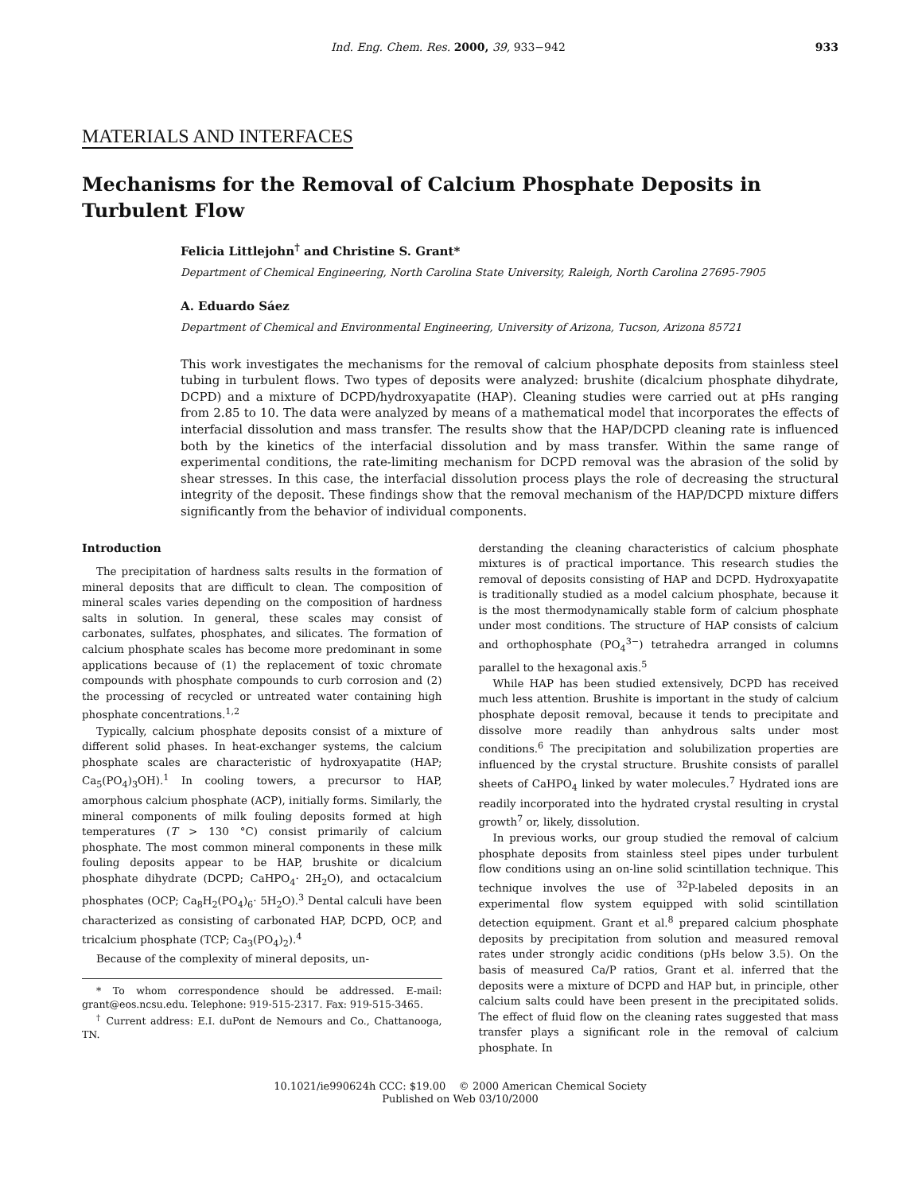Ind. Eng. Chem. Res. 2000, 39, 933−942 933
MATERIALS AND INTERFACES
Mechanisms for the Removal of Calcium Phosphate Deposits in Turbulent Flow
Felicia Littlejohn<sup>†</sup> and Christine S. Grant*
Department of Chemical Engineering, North Carolina State University, Raleigh, North Carolina 27695-7905
A. Eduardo Sáez
Department of Chemical and Environmental Engineering, University of Arizona, Tucson, Arizona 85721
This work investigates the mechanisms for the removal of calcium phosphate deposits from stainless steel tubing in turbulent flows. Two types of deposits were analyzed: brushite (dicalcium phosphate dihydrate, DCPD) and a mixture of DCPD/hydroxyapatite (HAP). Cleaning studies were carried out at pHs ranging from 2.85 to 10. The data were analyzed by means of a mathematical model that incorporates the effects of interfacial dissolution and mass transfer. The results show that the HAP/DCPD cleaning rate is influenced both by the kinetics of the interfacial dissolution and by mass transfer. Within the same range of experimental conditions, the rate-limiting mechanism for DCPD removal was the abrasion of the solid by shear stresses. In this case, the interfacial dissolution process plays the role of decreasing the structural integrity of the deposit. These findings show that the removal mechanism of the HAP/DCPD mixture differs significantly from the behavior of individual components.
Introduction
The precipitation of hardness salts results in the formation of mineral deposits that are difficult to clean. The composition of mineral scales varies depending on the composition of hardness salts in solution. In general, these scales may consist of carbonates, sulfates, phosphates, and silicates. The formation of calcium phosphate scales has become more predominant in some applications because of (1) the replacement of toxic chromate compounds with phosphate compounds to curb corrosion and (2) the processing of recycled or untreated water containing high phosphate concentrations.<sup>1,2</sup>
Typically, calcium phosphate deposits consist of a mixture of different solid phases. In heat-exchanger systems, the calcium phosphate scales are characteristic of hydroxyapatite (HAP; Ca<sub>5</sub>(PO<sub>4</sub>)<sub>3</sub>OH).<sup>1</sup> In cooling towers, a precursor to HAP, amorphous calcium phosphate (ACP), initially forms. Similarly, the mineral components of milk fouling deposits formed at high temperatures (T > 130 °C) consist primarily of calcium phosphate. The most common mineral components in these milk fouling deposits appear to be HAP, brushite or dicalcium phosphate dihydrate (DCPD; CaHPO<sub>4</sub>· 2H<sub>2</sub>O), and octacalcium phosphates (OCP; Ca<sub>8</sub>H<sub>2</sub>(PO<sub>4</sub>)<sub>6</sub>· 5H<sub>2</sub>O).<sup>3</sup> Dental calculi have been characterized as consisting of carbonated HAP, DCPD, OCP, and tricalcium phosphate (TCP; Ca<sub>3</sub>(PO<sub>4</sub>)<sub>2</sub>).<sup>4</sup>
Because of the complexity of mineral deposits, un-
* To whom correspondence should be addressed. E-mail: grant@eos.ncsu.edu. Telephone: 919-515-2317. Fax: 919-515-3465.
<sup>†</sup> Current address: E.I. duPont de Nemours and Co., Chattanooga, TN.
derstanding the cleaning characteristics of calcium phosphate mixtures is of practical importance. This research studies the removal of deposits consisting of HAP and DCPD. Hydroxyapatite is traditionally studied as a model calcium phosphate, because it is the most thermodynamically stable form of calcium phosphate under most conditions. The structure of HAP consists of calcium and orthophosphate (PO<sub>4</sub><sup>3−</sup>) tetrahedra arranged in columns parallel to the hexagonal axis.<sup>5</sup>
While HAP has been studied extensively, DCPD has received much less attention. Brushite is important in the study of calcium phosphate deposit removal, because it tends to precipitate and dissolve more readily than anhydrous salts under most conditions.<sup>6</sup> The precipitation and solubilization properties are influenced by the crystal structure. Brushite consists of parallel sheets of CaHPO<sub>4</sub> linked by water molecules.<sup>7</sup> Hydrated ions are readily incorporated into the hydrated crystal resulting in crystal growth<sup>7</sup> or, likely, dissolution.
In previous works, our group studied the removal of calcium phosphate deposits from stainless steel pipes under turbulent flow conditions using an on-line solid scintillation technique. This technique involves the use of <sup>32</sup>P-labeled deposits in an experimental flow system equipped with solid scintillation detection equipment. Grant et al.<sup>8</sup> prepared calcium phosphate deposits by precipitation from solution and measured removal rates under strongly acidic conditions (pHs below 3.5). On the basis of measured Ca/P ratios, Grant et al. inferred that the deposits were a mixture of DCPD and HAP but, in principle, other calcium salts could have been present in the precipitated solids. The effect of fluid flow on the cleaning rates suggested that mass transfer plays a significant role in the removal of calcium phosphate. In
10.1021/ie990624h CCC: $19.00 © 2000 American Chemical Society
Published on Web 03/10/2000